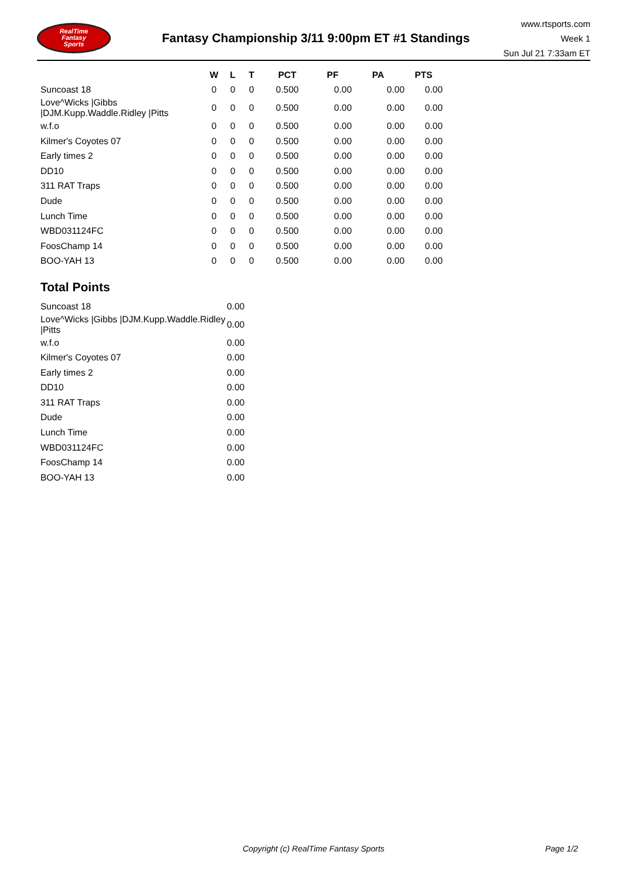RealTime
Fantasy
Sports
Fantasy Championship 3/11 9:00pm ET #1 Standings
www.rtsports.com
Week 1
Sun Jul 21 7:33am ET
| | W | L | T | PCT | PF | PA | PTS |
| --- | --- | --- | --- | --- | --- | --- | --- |
| Suncoast 18 | 0 | 0 | 0 | 0.500 | 0.00 | 0.00 | 0.00 |
| Love^Wicks /Gibbs /DJM.Kupp.Waddle.Ridley /Pitts | 0 | 0 | 0 | 0.500 | 0.00 | 0.00 | 0.00 |
| w.f.o | 0 | 0 | 0 | 0.500 | 0.00 | 0.00 | 0.00 |
| Kilmer's Coyotes 07 | 0 | 0 | 0 | 0.500 | 0.00 | 0.00 | 0.00 |
| Early times 2 | 0 | 0 | 0 | 0.500 | 0.00 | 0.00 | 0.00 |
| DD10 | 0 | 0 | 0 | 0.500 | 0.00 | 0.00 | 0.00 |
| 311 RAT Traps | 0 | 0 | 0 | 0.500 | 0.00 | 0.00 | 0.00 |
| Dude | 0 | 0 | 0 | 0.500 | 0.00 | 0.00 | 0.00 |
| Lunch Time | 0 | 0 | 0 | 0.500 | 0.00 | 0.00 | 0.00 |
| WBD031124FC | 0 | 0 | 0 | 0.500 | 0.00 | 0.00 | 0.00 |
| FoosChamp 14 | 0 | 0 | 0 | 0.500 | 0.00 | 0.00 | 0.00 |
| BOO-YAH 13 | 0 | 0 | 0 | 0.500 | 0.00 | 0.00 | 0.00 |
Total Points
| Suncoast 18 | 0.00 |
| Love^Wicks /Gibbs /DJM.Kupp.Waddle.Ridley /Pitts | 0.00 |
| w.f.o | 0.00 |
| Kilmer's Coyotes 07 | 0.00 |
| Early times 2 | 0.00 |
| DD10 | 0.00 |
| 311 RAT Traps | 0.00 |
| Dude | 0.00 |
| Lunch Time | 0.00 |
| WBD031124FC | 0.00 |
| FoosChamp 14 | 0.00 |
| BOO-YAH 13 | 0.00 |
Copyright (c) RealTime Fantasy Sports Page 1/2